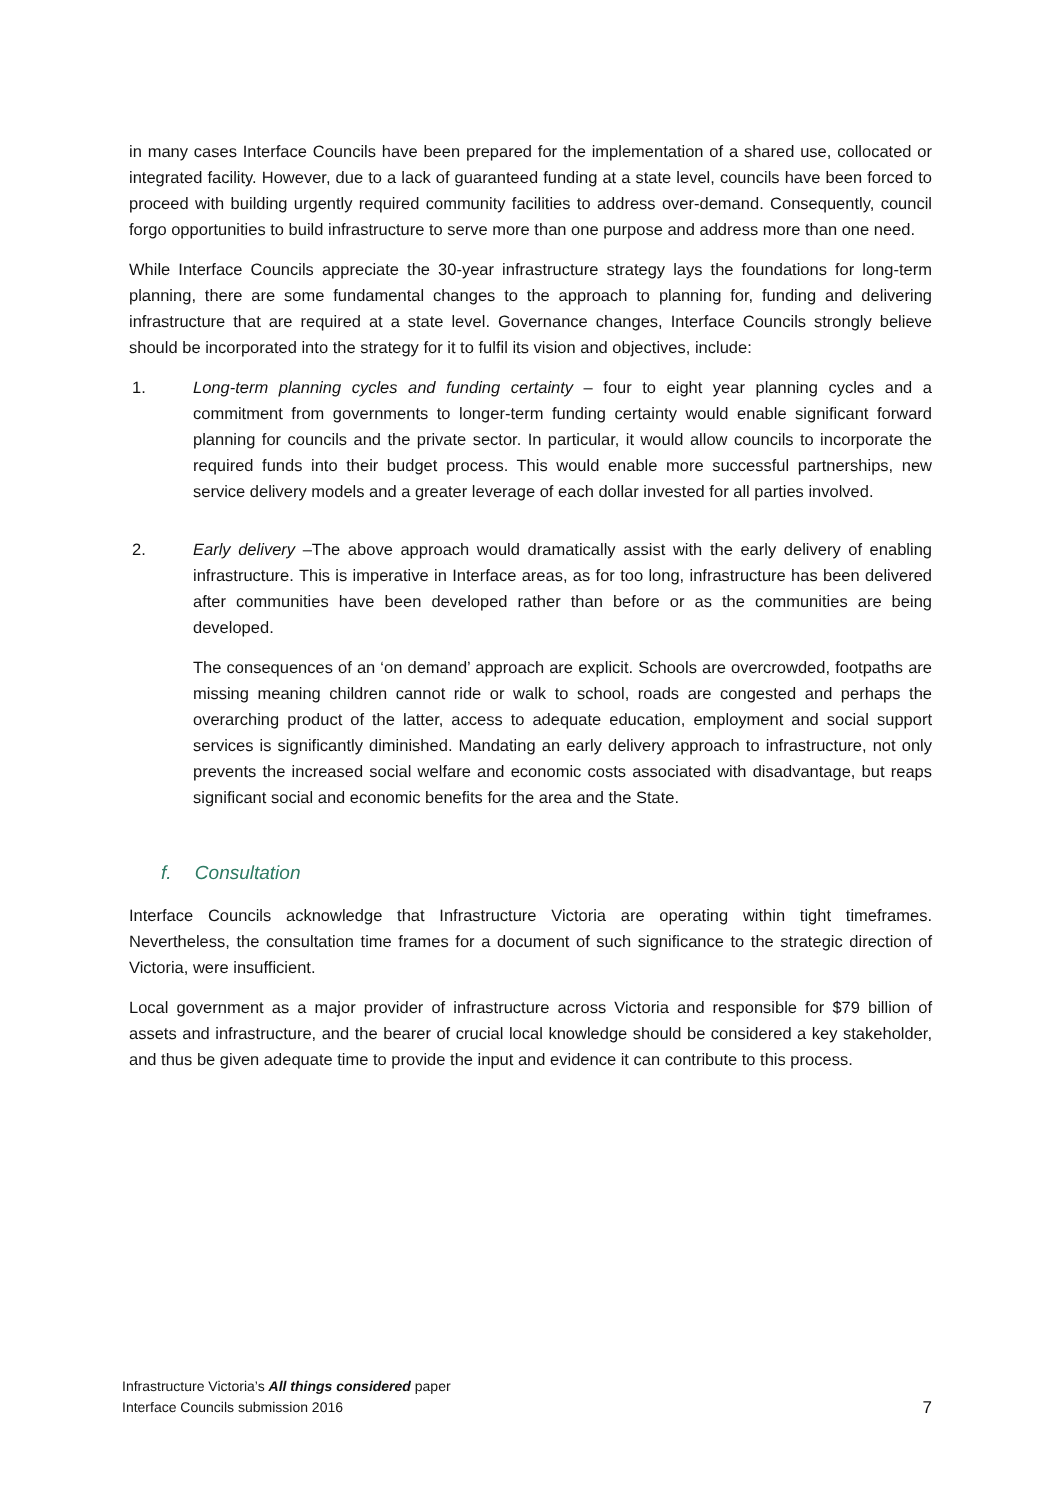in many cases Interface Councils have been prepared for the implementation of a shared use, collocated or integrated facility. However, due to a lack of guaranteed funding at a state level, councils have been forced to proceed with building urgently required community facilities to address over-demand. Consequently, council forgo opportunities to build infrastructure to serve more than one purpose and address more than one need.
While Interface Councils appreciate the 30-year infrastructure strategy lays the foundations for long-term planning, there are some fundamental changes to the approach to planning for, funding and delivering infrastructure that are required at a state level. Governance changes, Interface Councils strongly believe should be incorporated into the strategy for it to fulfil its vision and objectives, include:
1. Long-term planning cycles and funding certainty – four to eight year planning cycles and a commitment from governments to longer-term funding certainty would enable significant forward planning for councils and the private sector. In particular, it would allow councils to incorporate the required funds into their budget process. This would enable more successful partnerships, new service delivery models and a greater leverage of each dollar invested for all parties involved.
2. Early delivery –The above approach would dramatically assist with the early delivery of enabling infrastructure. This is imperative in Interface areas, as for too long, infrastructure has been delivered after communities have been developed rather than before or as the communities are being developed.
The consequences of an ‘on demand’ approach are explicit. Schools are overcrowded, footpaths are missing meaning children cannot ride or walk to school, roads are congested and perhaps the overarching product of the latter, access to adequate education, employment and social support services is significantly diminished. Mandating an early delivery approach to infrastructure, not only prevents the increased social welfare and economic costs associated with disadvantage, but reaps significant social and economic benefits for the area and the State.
f. Consultation
Interface Councils acknowledge that Infrastructure Victoria are operating within tight timeframes. Nevertheless, the consultation time frames for a document of such significance to the strategic direction of Victoria, were insufficient.
Local government as a major provider of infrastructure across Victoria and responsible for $79 billion of assets and infrastructure, and the bearer of crucial local knowledge should be considered a key stakeholder, and thus be given adequate time to provide the input and evidence it can contribute to this process.
Infrastructure Victoria’s All things considered paper
Interface Councils submission 2016
7